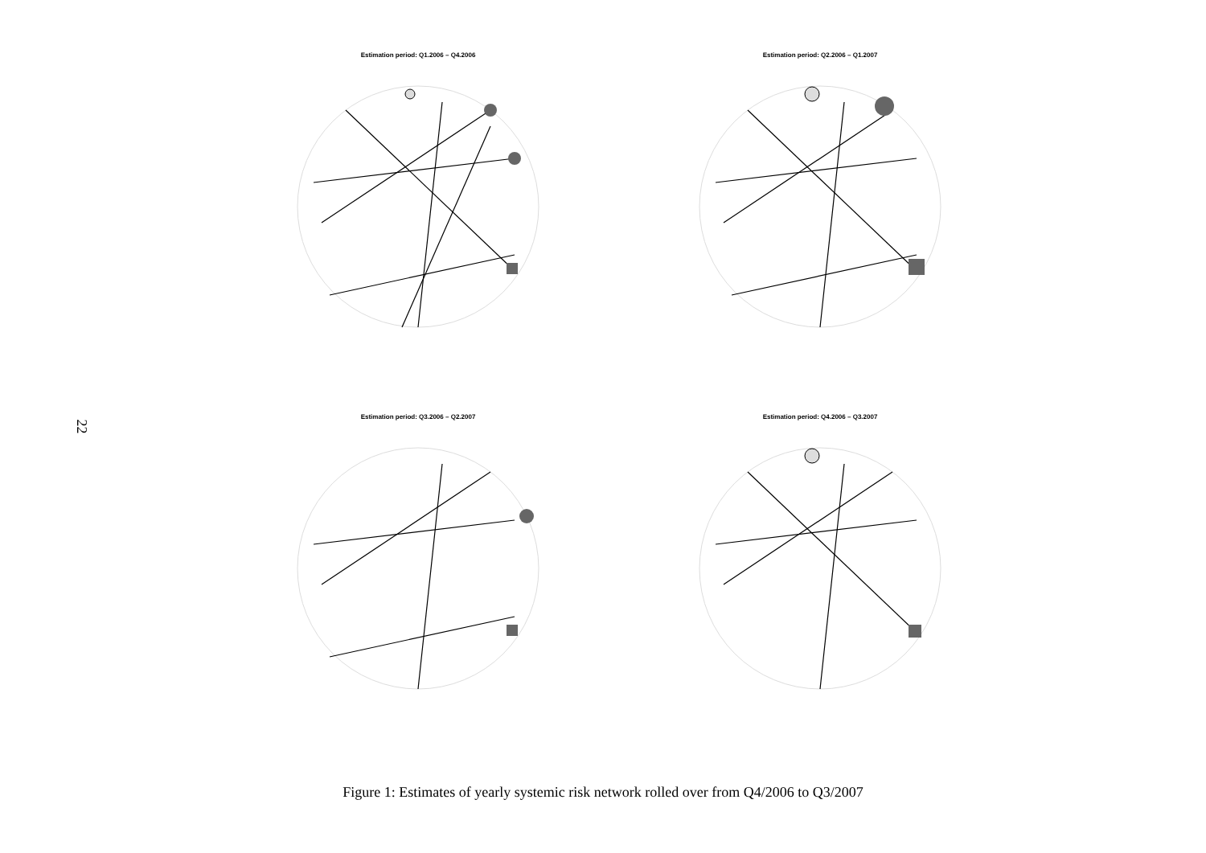22
Estimation period: Q1.2006 – Q4.2006
Estimation period: Q2.2006 – Q1.2007
Estimation period: Q3.2006 – Q2.2007
Estimation period: Q4.2006 – Q3.2007
Figure 1: Estimates of yearly systemic risk network rolled over from Q4/2006 to Q3/2007